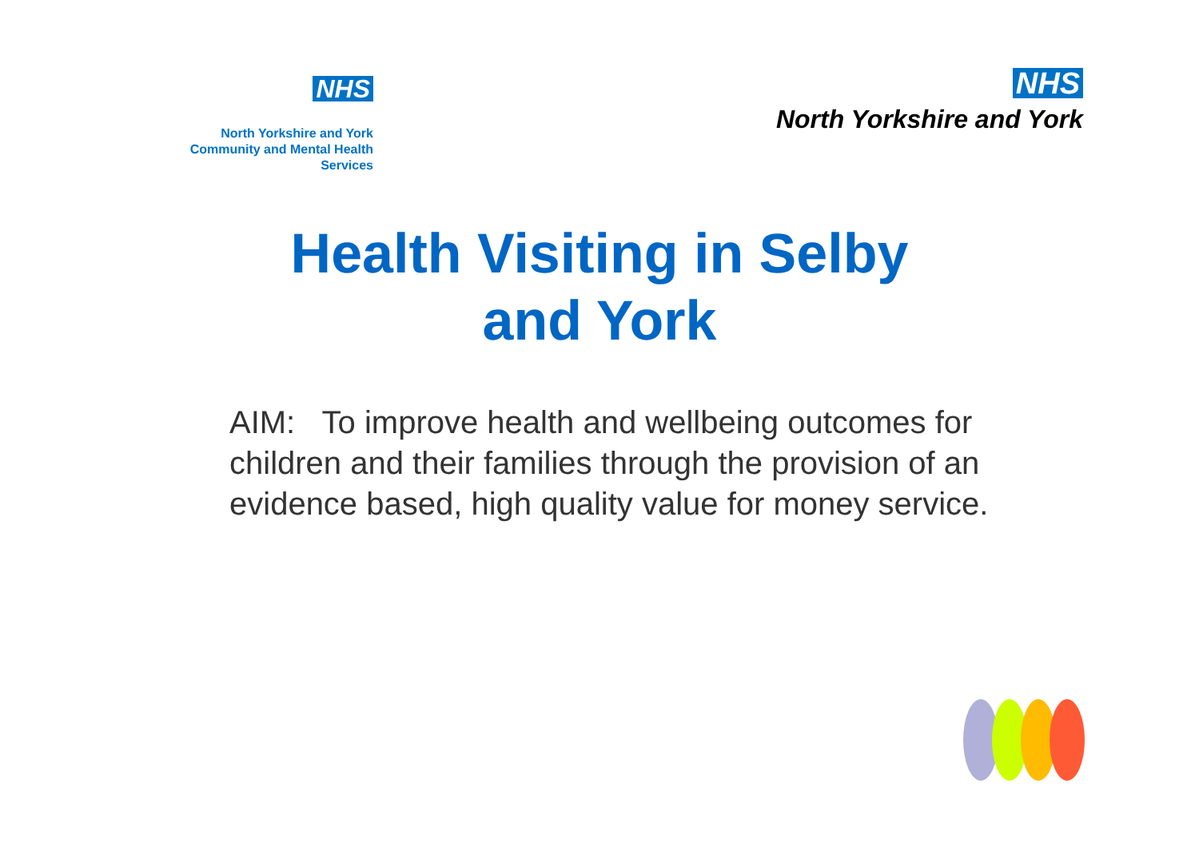NHS
North Yorkshire and York
Community and Mental Health Services
NHS
North Yorkshire and York
Health Visiting in Selby and York
AIM: To improve health and wellbeing outcomes for children and their families through the provision of an evidence based, high quality value for money service.